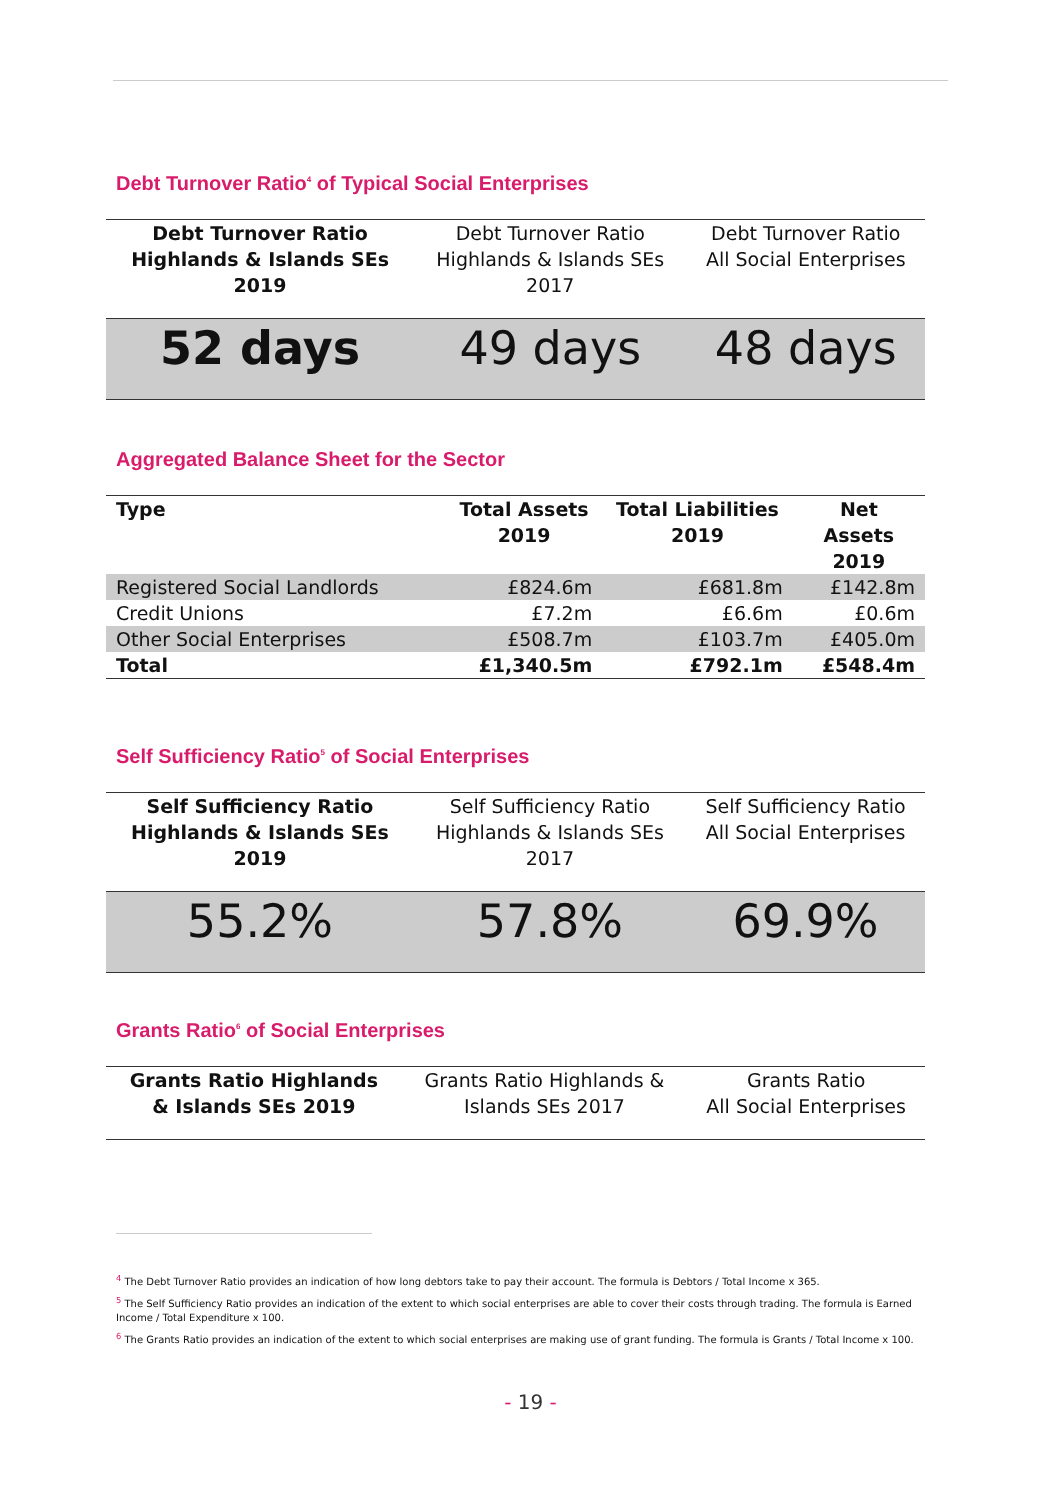Debt Turnover Ratio<sup>4</sup> of Typical Social Enterprises
| Debt Turnover Ratio Highlands & Islands SEs 2019 | Debt Turnover Ratio Highlands & Islands SEs 2017 | Debt Turnover Ratio All Social Enterprises |
| 52 days | 49 days | 48 days |
Aggregated Balance Sheet for the Sector
| Type | Total Assets 2019 | Total Liabilities 2019 | Net Assets 2019 |
| --- | --- | --- | --- |
| Registered Social Landlords | £824.6m | £681.8m | £142.8m |
| Credit Unions | £7.2m | £6.6m | £0.6m |
| Other Social Enterprises | £508.7m | £103.7m | £405.0m |
| Total | £1,340.5m | £792.1m | £548.4m |
Self Sufficiency Ratio<sup>5</sup> of Social Enterprises
| Self Sufficiency Ratio Highlands & Islands SEs 2019 | Self Sufficiency Ratio Highlands & Islands SEs 2017 | Self Sufficiency Ratio All Social Enterprises |
| 55.2% | 57.8% | 69.9% |
Grants Ratio<sup>6</sup> of Social Enterprises
| Grants Ratio Highlands & Islands SEs 2019 | Grants Ratio Highlands & Islands SEs 2017 | Grants Ratio All Social Enterprises |
<sup>4</sup> The Debt Turnover Ratio provides an indication of how long debtors take to pay their account. The formula is Debtors / Total Income x 365.
<sup>5</sup> The Self Sufficiency Ratio provides an indication of the extent to which social enterprises are able to cover their costs through trading. The formula is Earned Income / Total Expenditure x 100.
<sup>6</sup> The Grants Ratio provides an indication of the extent to which social enterprises are making use of grant funding. The formula is Grants / Total Income x 100.
- 19 -